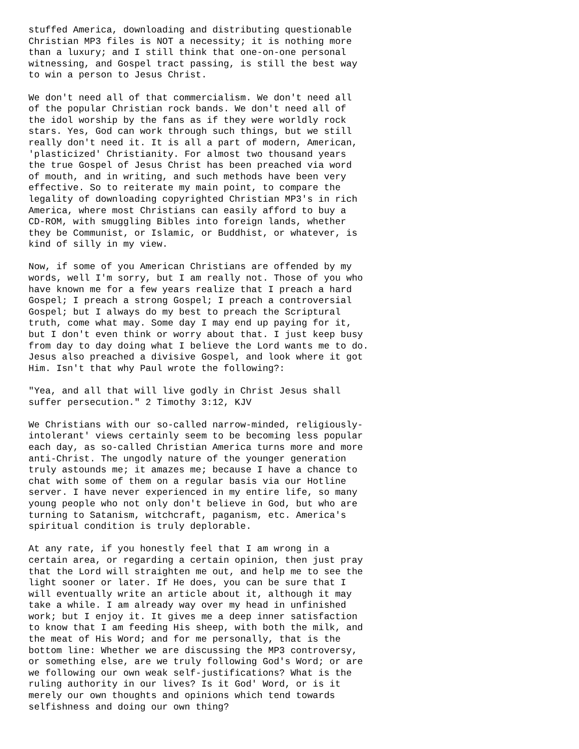stuffed America, downloading and distributing questionable
Christian MP3 files is NOT a necessity; it is nothing more
than a luxury; and I still think that one-on-one personal
witnessing, and Gospel tract passing, is still the best way
to win a person to Jesus Christ.

We don't need all of that commercialism. We don't need all
of the popular Christian rock bands. We don't need all of
the idol worship by the fans as if they were worldly rock
stars. Yes, God can work through such things, but we still
really don't need it. It is all a part of modern, American,
'plasticized' Christianity. For almost two thousand years
the true Gospel of Jesus Christ has been preached via word
of mouth, and in writing, and such methods have been very
effective. So to reiterate my main point, to compare the
legality of downloading copyrighted Christian MP3's in rich
America, where most Christians can easily afford to buy a
CD-ROM, with smuggling Bibles into foreign lands, whether
they be Communist, or Islamic, or Buddhist, or whatever, is
kind of silly in my view.

Now, if some of you American Christians are offended by my
words, well I'm sorry, but I am really not. Those of you who
have known me for a few years realize that I preach a hard
Gospel; I preach a strong Gospel; I preach a controversial
Gospel; but I always do my best to preach the Scriptural
truth, come what may. Some day I may end up paying for it,
but I don't even think or worry about that. I just keep busy
from day to day doing what I believe the Lord wants me to do.
Jesus also preached a divisive Gospel, and look where it got
Him. Isn't that why Paul wrote the following?:

"Yea, and all that will live godly in Christ Jesus shall
suffer persecution." 2 Timothy 3:12, KJV

We Christians with our so-called narrow-minded, religiously-
intolerant' views certainly seem to be becoming less popular
each day, as so-called Christian America turns more and more
anti-Christ. The ungodly nature of the younger generation
truly astounds me; it amazes me; because I have a chance to
chat with some of them on a regular basis via our Hotline
server. I have never experienced in my entire life, so many
young people who not only don't believe in God, but who are
turning to Satanism, witchcraft, paganism, etc. America's
spiritual condition is truly deplorable.

At any rate, if you honestly feel that I am wrong in a
certain area, or regarding a certain opinion, then just pray
that the Lord will straighten me out, and help me to see the
light sooner or later. If He does, you can be sure that I
will eventually write an article about it, although it may
take a while. I am already way over my head in unfinished
work; but I enjoy it. It gives me a deep inner satisfaction
to know that I am feeding His sheep, with both the milk, and
the meat of His Word; and for me personally, that is the
bottom line: Whether we are discussing the MP3 controversy,
or something else, are we truly following God's Word; or are
we following our own weak self-justifications? What is the
ruling authority in our lives? Is it God' Word, or is it
merely our own thoughts and opinions which tend towards
selfishness and doing our own thing?